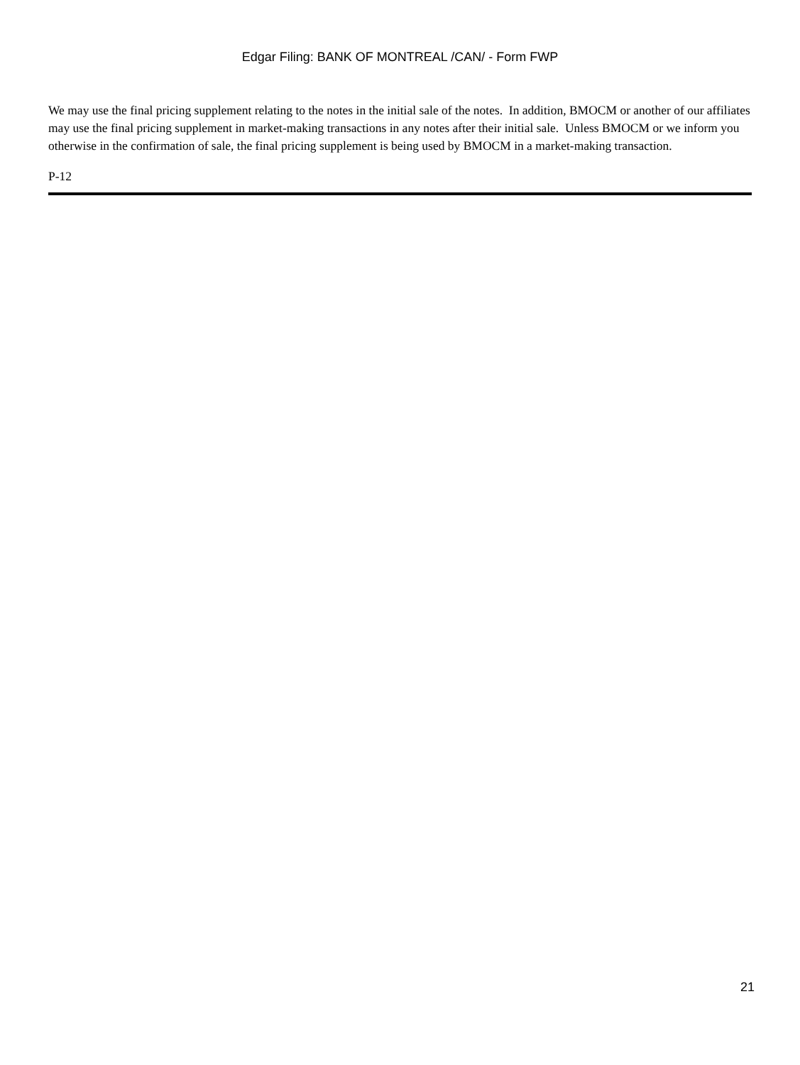Edgar Filing: BANK OF MONTREAL /CAN/ - Form FWP
We may use the final pricing supplement relating to the notes in the initial sale of the notes. In addition, BMOCM or another of our affiliates may use the final pricing supplement in market-making transactions in any notes after their initial sale. Unless BMOCM or we inform you otherwise in the confirmation of sale, the final pricing supplement is being used by BMOCM in a market-making transaction.
P-12
21